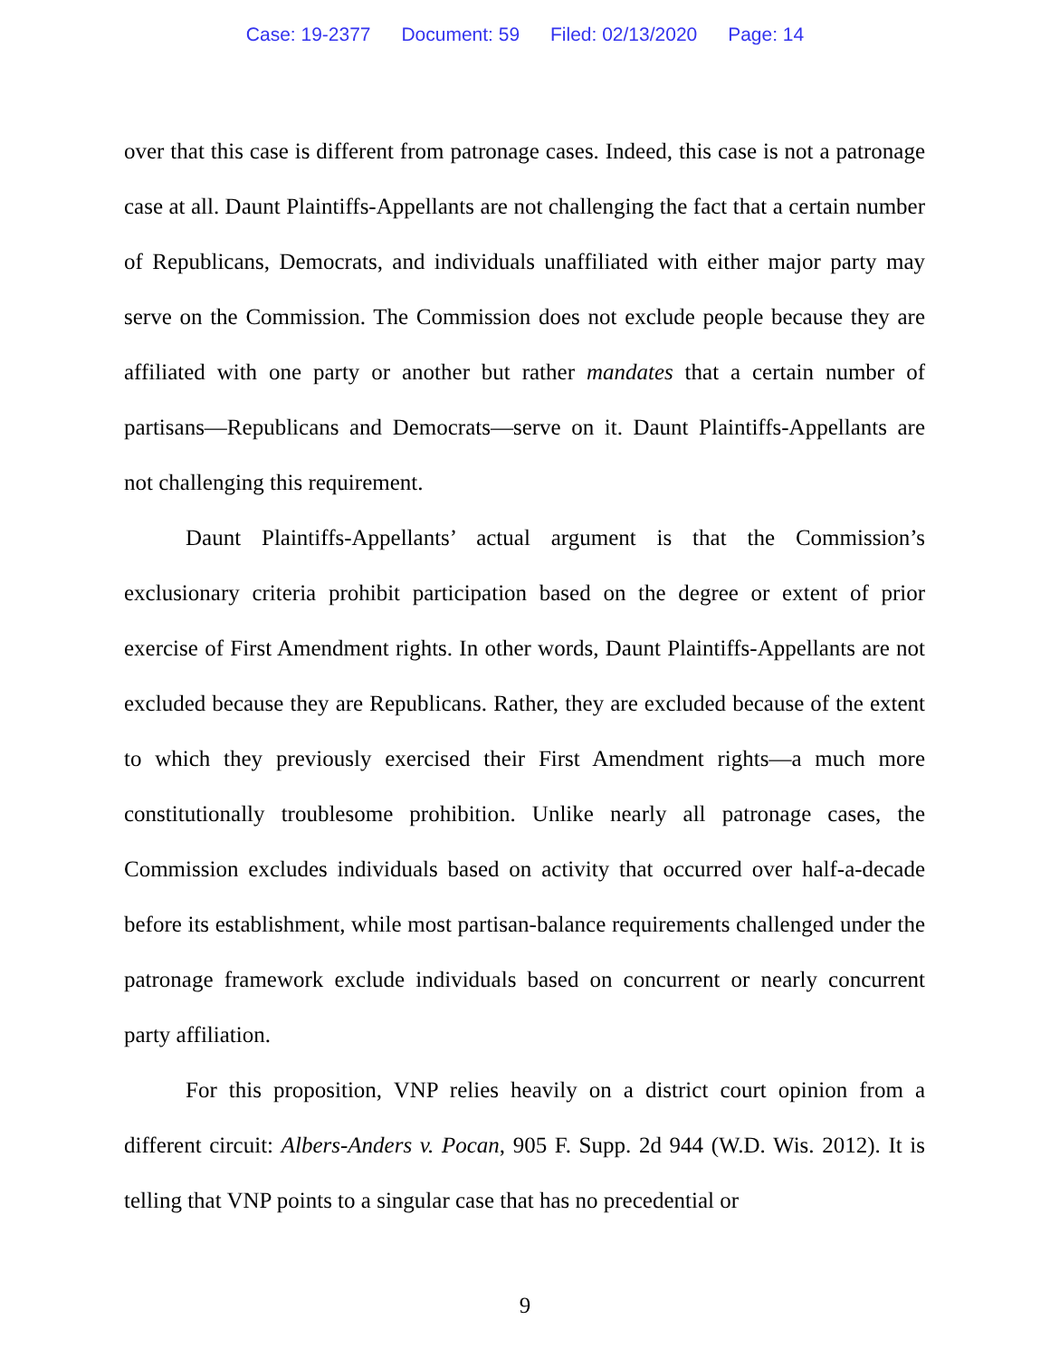Case: 19-2377 Document: 59 Filed: 02/13/2020 Page: 14
over that this case is different from patronage cases. Indeed, this case is not a patronage case at all. Daunt Plaintiffs-Appellants are not challenging the fact that a certain number of Republicans, Democrats, and individuals unaffiliated with either major party may serve on the Commission. The Commission does not exclude people because they are affiliated with one party or another but rather mandates that a certain number of partisans—Republicans and Democrats—serve on it. Daunt Plaintiffs-Appellants are not challenging this requirement.
Daunt Plaintiffs-Appellants’ actual argument is that the Commission’s exclusionary criteria prohibit participation based on the degree or extent of prior exercise of First Amendment rights. In other words, Daunt Plaintiffs-Appellants are not excluded because they are Republicans. Rather, they are excluded because of the extent to which they previously exercised their First Amendment rights—a much more constitutionally troublesome prohibition. Unlike nearly all patronage cases, the Commission excludes individuals based on activity that occurred over half-a-decade before its establishment, while most partisan-balance requirements challenged under the patronage framework exclude individuals based on concurrent or nearly concurrent party affiliation.
For this proposition, VNP relies heavily on a district court opinion from a different circuit: Albers-Anders v. Pocan, 905 F. Supp. 2d 944 (W.D. Wis. 2012). It is telling that VNP points to a singular case that has no precedential or
9